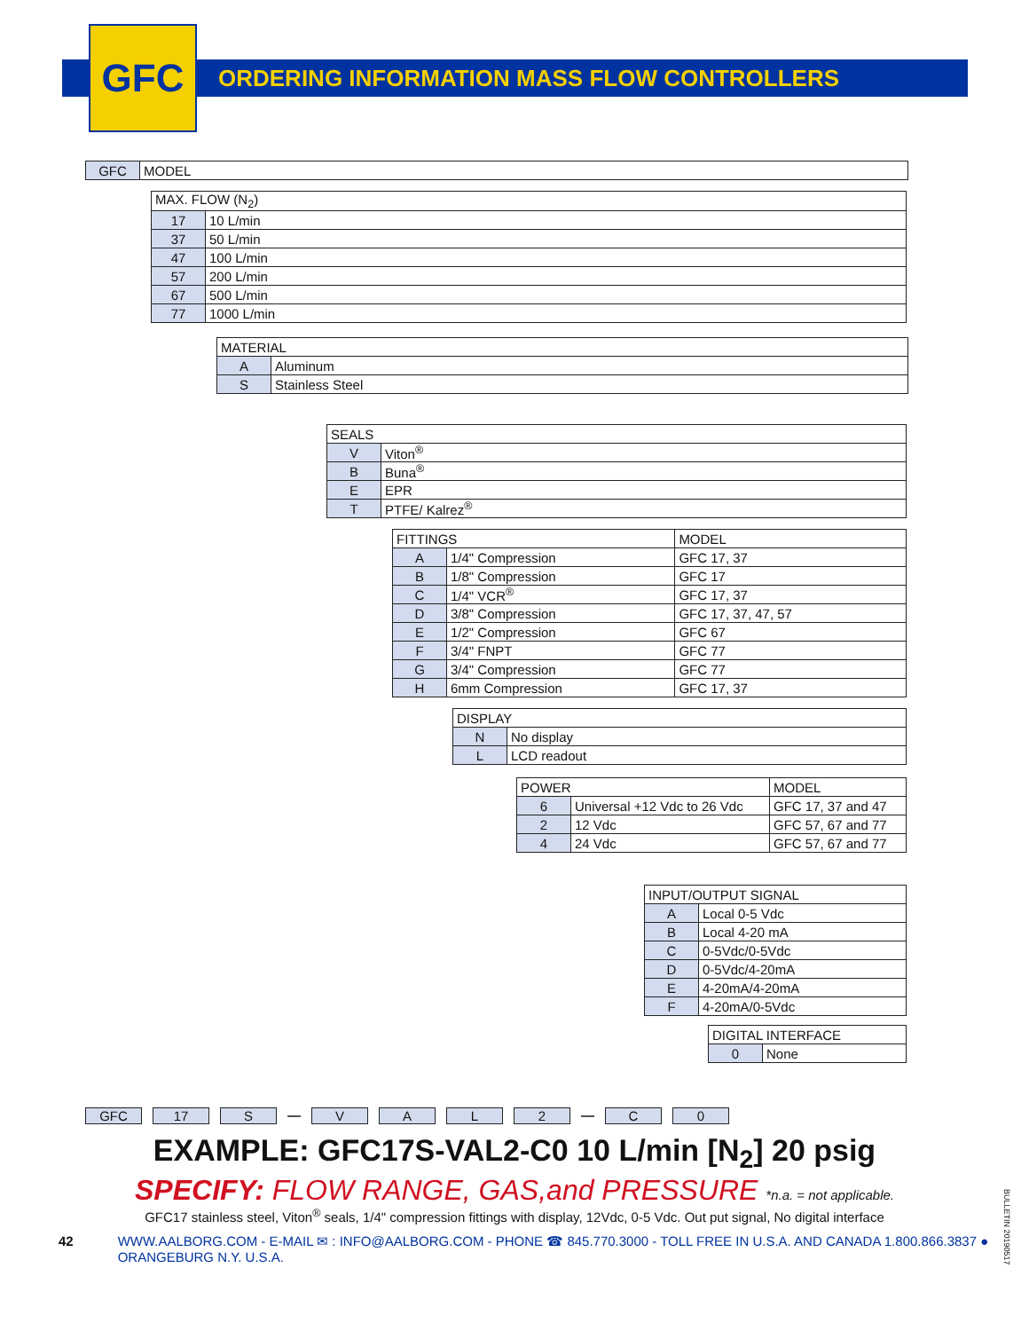GFC
ORDERING INFORMATION MASS FLOW CONTROLLERS
| GFC | MODEL |
| MAX. FLOW (N<sub>2</sub>) | |
| 17 | 10 L/min |
| 37 | 50 L/min |
| 47 | 100 L/min |
| 57 | 200 L/min |
| 67 | 500 L/min |
| 77 | 1000 L/min |
| MATERIAL | |
| A | Aluminum |
| S | Stainless Steel |
| SEALS | |
| V | Viton<sup>®</sup> |
| B | Buna<sup>®</sup> |
| E | EPR |
| T | PTFE/ Kalrez<sup>®</sup> |
| FITTINGS | | MODEL |
| A | 1/4" Compression | GFC 17, 37 |
| B | 1/8" Compression | GFC 17 |
| C | 1/4" VCR<sup>®</sup> | GFC 17, 37 |
| D | 3/8" Compression | GFC 17, 37, 47, 57 |
| E | 1/2" Compression | GFC 67 |
| F | 3/4" FNPT | GFC 77 |
| G | 3/4" Compression | GFC 77 |
| H | 6mm Compression | GFC 17, 37 |
| DISPLAY | |
| N | No display |
| L | LCD readout |
| POWER | | MODEL |
| 6 | Universal +12 Vdc to 26 Vdc | GFC 17, 37 and 47 |
| 2 | 12 Vdc | GFC 57, 67 and 77 |
| 4 | 24 Vdc | GFC 57, 67 and 77 |
| INPUT/OUTPUT SIGNAL | |
| A | Local 0-5 Vdc |
| B | Local 4-20 mA |
| C | 0-5Vdc/0-5Vdc |
| D | 0-5Vdc/4-20mA |
| E | 4-20mA/4-20mA |
| F | 4-20mA/0-5Vdc |
| DIGITAL INTERFACE | |
| 0 | None |
GFC 17 S — VAL 2 — C 0
EXAMPLE: GFC17S-VAL2-C0 10 L/min [N<sub>2</sub>] 20 psig
SPECIFY: FLOW RANGE, GAS,and PRESSURE *n.a. = not applicable.
GFC17 stainless steel, Viton<sup>®</sup> seals, 1/4" compression fittings with display, 12Vdc, 0-5 Vdc. Out put signal, No digital interface
42 WWW.AALBORG.COM - E-MAIL ✉ : INFO@AALBORG.COM - PHONE ☎ 845.770.3000 - TOLL FREE IN U.S.A. AND CANADA 1.800.866.3837 ● ORANGEBURG N.Y. U.S.A.
BULLETIN 20190517